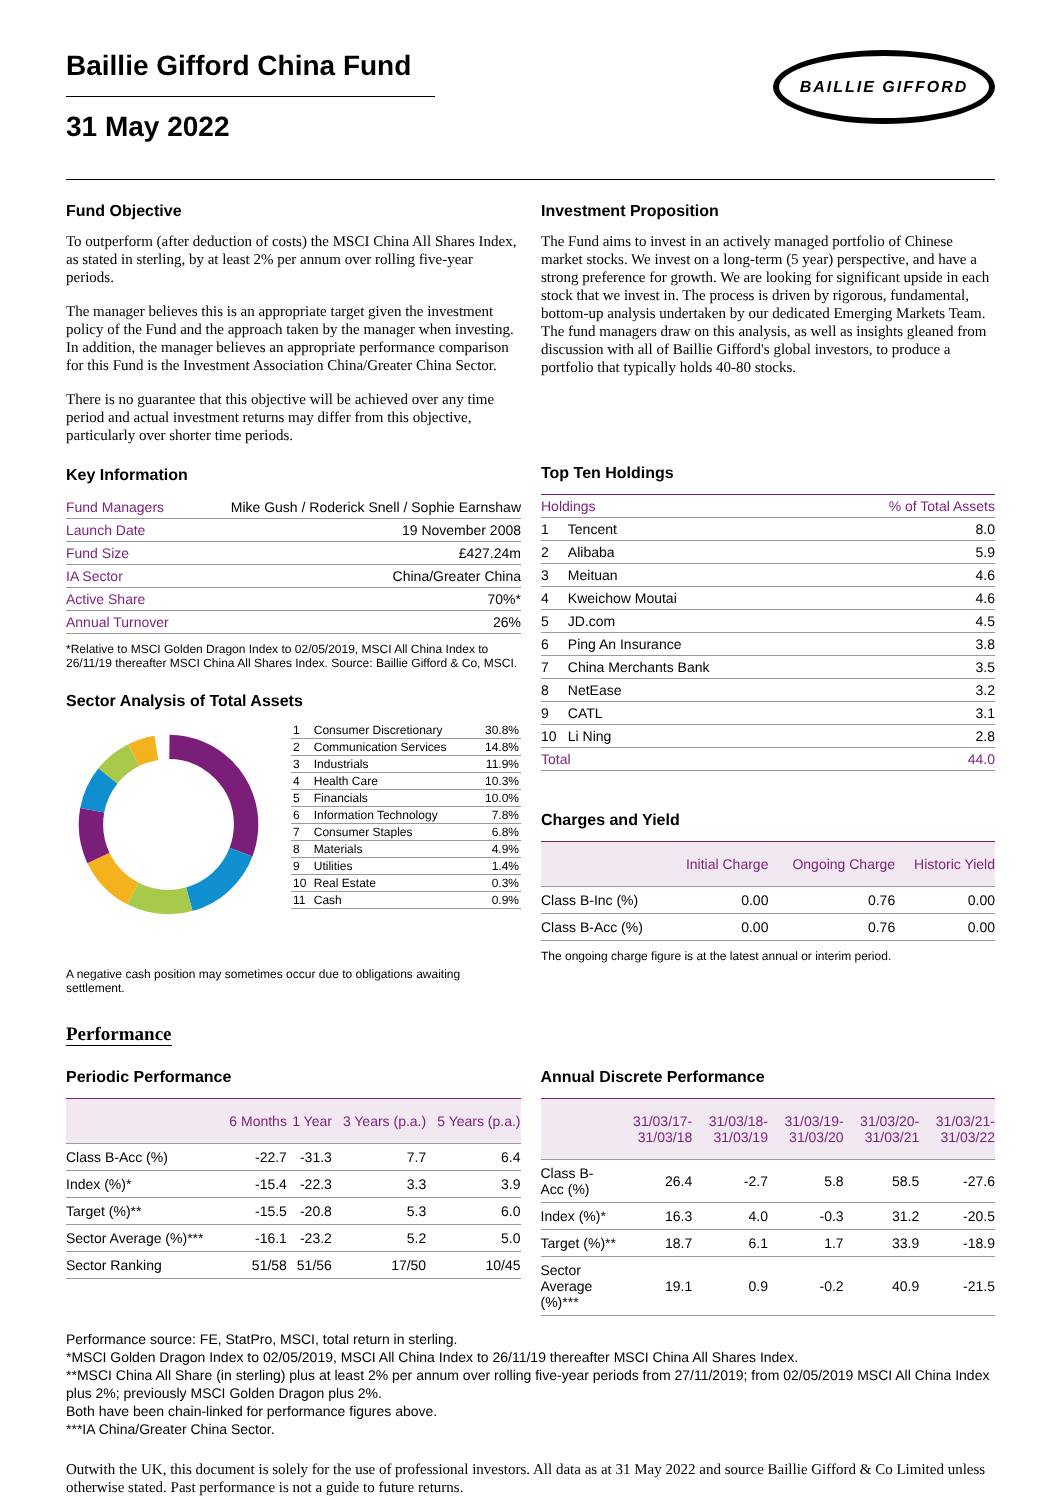Baillie Gifford China Fund
31 May 2022
BAILLIE GIFFORD
Fund Objective
To outperform (after deduction of costs) the MSCI China All Shares Index, as stated in sterling, by at least 2% per annum over rolling five-year periods.
The manager believes this is an appropriate target given the investment policy of the Fund and the approach taken by the manager when investing. In addition, the manager believes an appropriate performance comparison for this Fund is the Investment Association China/Greater China Sector.
There is no guarantee that this objective will be achieved over any time period and actual investment returns may differ from this objective, particularly over shorter time periods.
Key Information
| Fund Managers | Mike Gush / Roderick Snell / Sophie Earnshaw |
| Launch Date | 19 November 2008 |
| Fund Size | £427.24m |
| IA Sector | China/Greater China |
| Active Share | 70%* |
| Annual Turnover | 26% |
*Relative to MSCI Golden Dragon Index to 02/05/2019, MSCI All China Index to 26/11/19 thereafter MSCI China All Shares Index. Source: Baillie Gifford & Co, MSCI.
Sector Analysis of Total Assets
| 1 | Consumer Discretionary | 30.8% |
| 2 | Communication Services | 14.8% |
| 3 | Industrials | 11.9% |
| 4 | Health Care | 10.3% |
| 5 | Financials | 10.0% |
| 6 | Information Technology | 7.8% |
| 7 | Consumer Staples | 6.8% |
| 8 | Materials | 4.9% |
| 9 | Utilities | 1.4% |
| 10 | Real Estate | 0.3% |
| 11 | Cash | 0.9% |
A negative cash position may sometimes occur due to obligations awaiting settlement.
Investment Proposition
The Fund aims to invest in an actively managed portfolio of Chinese market stocks. We invest on a long-term (5 year) perspective, and have a strong preference for growth. We are looking for significant upside in each stock that we invest in. The process is driven by rigorous, fundamental, bottom-up analysis undertaken by our dedicated Emerging Markets Team. The fund managers draw on this analysis, as well as insights gleaned from discussion with all of Baillie Gifford's global investors, to produce a portfolio that typically holds 40-80 stocks.
Top Ten Holdings
| Holdings | | % of Total Assets |
| 1 | Tencent | 8.0 |
| 2 | Alibaba | 5.9 |
| 3 | Meituan | 4.6 |
| 4 | Kweichow Moutai | 4.6 |
| 5 | JD.com | 4.5 |
| 6 | Ping An Insurance | 3.8 |
| 7 | China Merchants Bank | 3.5 |
| 8 | NetEase | 3.2 |
| 9 | CATL | 3.1 |
| 10 | Li Ning | 2.8 |
| Total | | 44.0 |
Charges and Yield
| | Initial Charge | Ongoing Charge | Historic Yield |
| --- | --- | --- | --- |
| Class B-Inc (%) | 0.00 | 0.76 | 0.00 |
| Class B-Acc (%) | 0.00 | 0.76 | 0.00 |
The ongoing charge figure is at the latest annual or interim period.
Performance
Periodic Performance
| | 6 Months | 1 Year | 3 Years (p.a.) | 5 Years (p.a.) |
| --- | --- | --- | --- | --- |
| Class B-Acc (%) | -22.7 | -31.3 | 7.7 | 6.4 |
| Index (%)* | -15.4 | -22.3 | 3.3 | 3.9 |
| Target (%)** | -15.5 | -20.8 | 5.3 | 6.0 |
| Sector Average (%)*** | -16.1 | -23.2 | 5.2 | 5.0 |
| Sector Ranking | 51/58 | 51/56 | 17/50 | 10/45 |
Annual Discrete Performance
| | 31/03/17- 31/03/18 | 31/03/18- 31/03/19 | 31/03/19- 31/03/20 | 31/03/20- 31/03/21 | 31/03/21- 31/03/22 |
| --- | --- | --- | --- | --- | --- |
| Class B-Acc (%) | 26.4 | -2.7 | 5.8 | 58.5 | -27.6 |
| Index (%)* | 16.3 | 4.0 | -0.3 | 31.2 | -20.5 |
| Target (%)** | 18.7 | 6.1 | 1.7 | 33.9 | -18.9 |
| Sector Average (%)*** | 19.1 | 0.9 | -0.2 | 40.9 | -21.5 |
Performance source: FE, StatPro, MSCI, total return in sterling.
*MSCI Golden Dragon Index to 02/05/2019, MSCI All China Index to 26/11/19 thereafter MSCI China All Shares Index.
**MSCI China All Share (in sterling) plus at least 2% per annum over rolling five-year periods from 27/11/2019; from 02/05/2019 MSCI All China Index plus 2%; previously MSCI Golden Dragon plus 2%.
Both have been chain-linked for performance figures above.
***IA China/Greater China Sector.
Outwith the UK, this document is solely for the use of professional investors. All data as at 31 May 2022 and source Baillie Gifford & Co Limited unless otherwise stated. Past performance is not a guide to future returns.